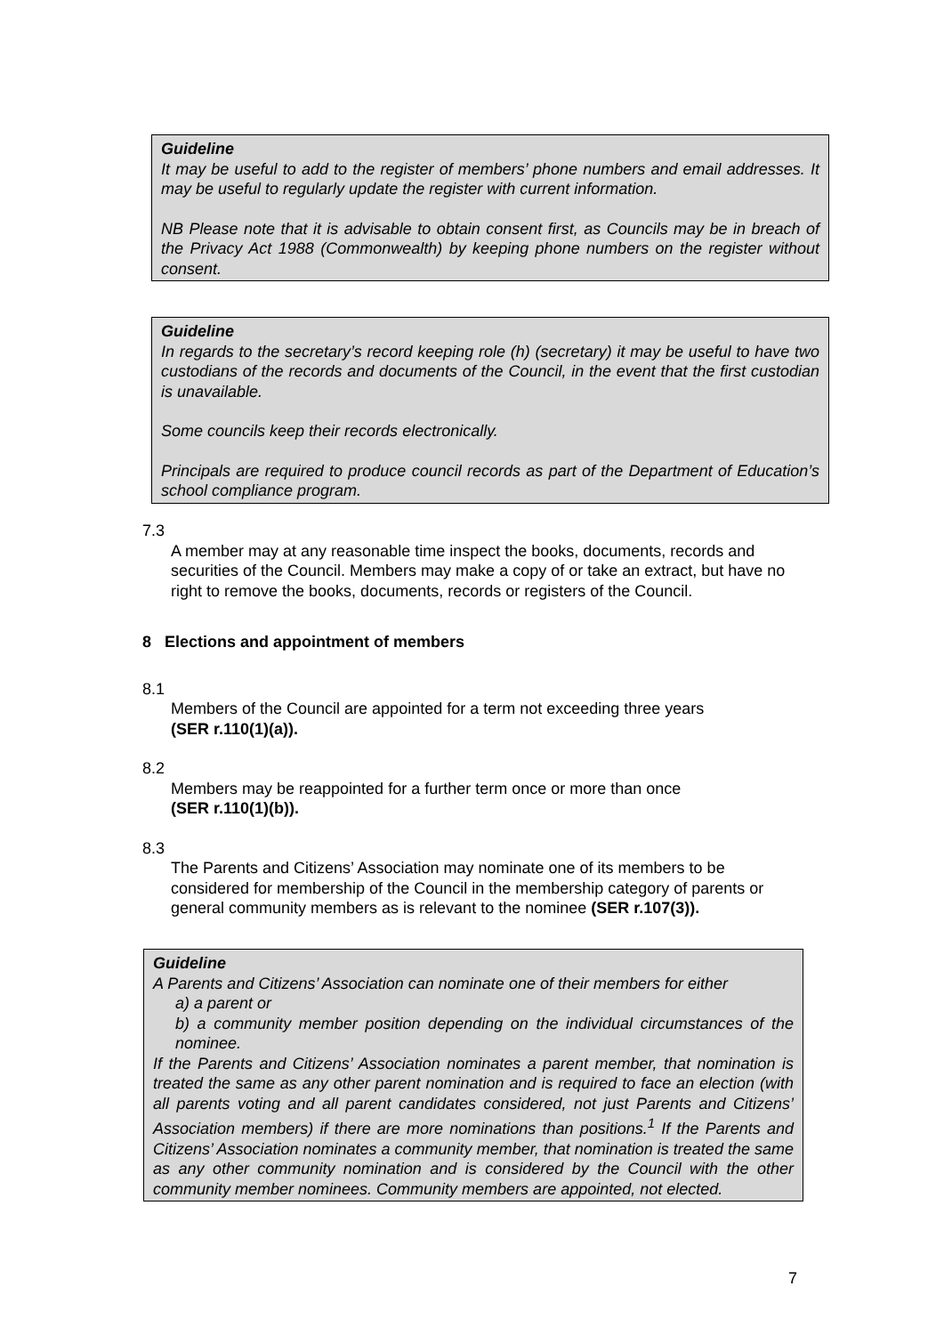Guideline
It may be useful to add to the register of members’ phone numbers and email addresses. It may be useful to regularly update the register with current information.
NB Please note that it is advisable to obtain consent first, as Councils may be in breach of the Privacy Act 1988 (Commonwealth) by keeping phone numbers on the register without consent.
Guideline
In regards to the secretary’s record keeping role (h) (secretary) it may be useful to have two custodians of the records and documents of the Council, in the event that the first custodian is unavailable.
Some councils keep their records electronically.
Principals are required to produce council records as part of the Department of Education’s school compliance program.
7.3
A member may at any reasonable time inspect the books, documents, records and securities of the Council. Members may make a copy of or take an extract, but have no right to remove the books, documents, records or registers of the Council.
8 Elections and appointment of members
8.1
Members of the Council are appointed for a term not exceeding three years
(SER r.110(1)(a)).
8.2
Members may be reappointed for a further term once or more than once
(SER r.110(1)(b)).
8.3
The Parents and Citizens’ Association may nominate one of its members to be considered for membership of the Council in the membership category of parents or general community members as is relevant to the nominee (SER r.107(3)).
Guideline
A Parents and Citizens’ Association can nominate one of their members for either
a) a parent or
b) a community member position depending on the individual circumstances of the nominee.
If the Parents and Citizens’ Association nominates a parent member, that nomination is treated the same as any other parent nomination and is required to face an election (with all parents voting and all parent candidates considered, not just Parents and Citizens’ Association members) if there are more nominations than positions.<sup>1</sup> If the Parents and Citizens’ Association nominates a community member, that nomination is treated the same as any other community nomination and is considered by the Council with the other community member nominees. Community members are appointed, not elected.
7